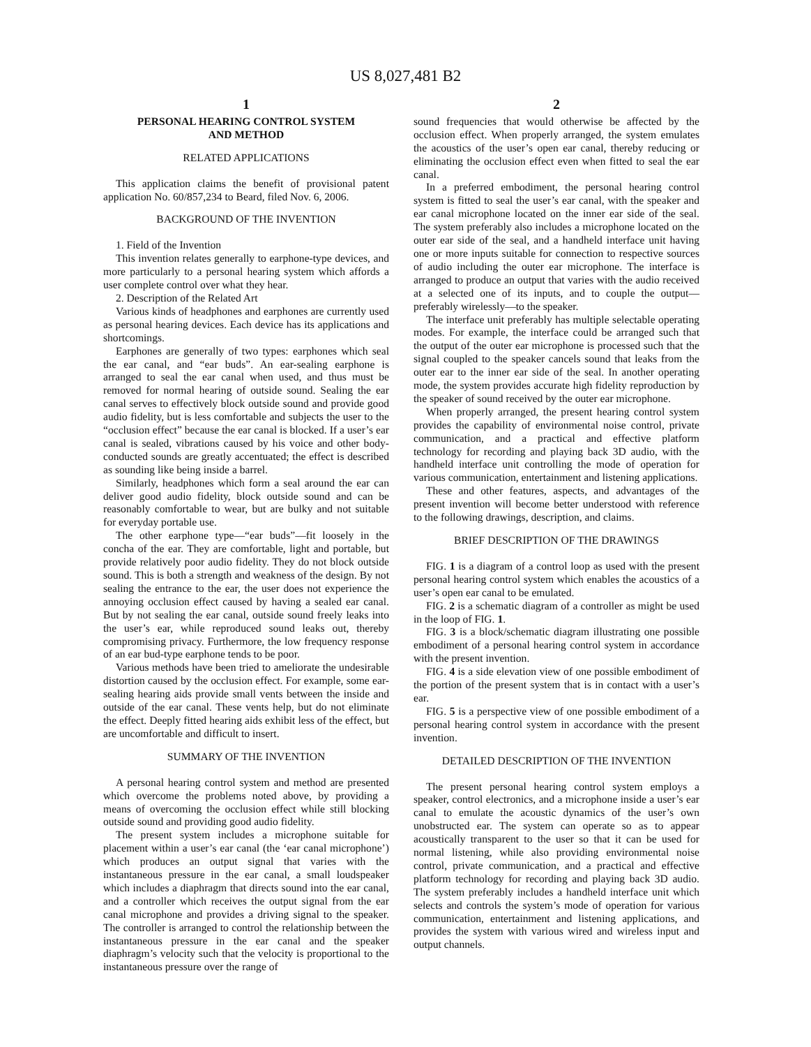US 8,027,481 B2
1
PERSONAL HEARING CONTROL SYSTEM
AND METHOD
RELATED APPLICATIONS
This application claims the benefit of provisional patent application No. 60/857,234 to Beard, filed Nov. 6, 2006.
BACKGROUND OF THE INVENTION
1. Field of the Invention
This invention relates generally to earphone-type devices, and more particularly to a personal hearing system which affords a user complete control over what they hear.
2. Description of the Related Art
Various kinds of headphones and earphones are currently used as personal hearing devices. Each device has its applications and shortcomings.
Earphones are generally of two types: earphones which seal the ear canal, and “ear buds”. An ear-sealing earphone is arranged to seal the ear canal when used, and thus must be removed for normal hearing of outside sound. Sealing the ear canal serves to effectively block outside sound and provide good audio fidelity, but is less comfortable and subjects the user to the “occlusion effect” because the ear canal is blocked. If a user’s ear canal is sealed, vibrations caused by his voice and other body-conducted sounds are greatly accentuated; the effect is described as sounding like being inside a barrel.
Similarly, headphones which form a seal around the ear can deliver good audio fidelity, block outside sound and can be reasonably comfortable to wear, but are bulky and not suitable for everyday portable use.
The other earphone type—“ear buds”—fit loosely in the concha of the ear. They are comfortable, light and portable, but provide relatively poor audio fidelity. They do not block outside sound. This is both a strength and weakness of the design. By not sealing the entrance to the ear, the user does not experience the annoying occlusion effect caused by having a sealed ear canal. But by not sealing the ear canal, outside sound freely leaks into the user’s ear, while reproduced sound leaks out, thereby compromising privacy. Furthermore, the low frequency response of an ear bud-type earphone tends to be poor.
Various methods have been tried to ameliorate the undesirable distortion caused by the occlusion effect. For example, some ear-sealing hearing aids provide small vents between the inside and outside of the ear canal. These vents help, but do not eliminate the effect. Deeply fitted hearing aids exhibit less of the effect, but are uncomfortable and difficult to insert.
SUMMARY OF THE INVENTION
A personal hearing control system and method are presented which overcome the problems noted above, by providing a means of overcoming the occlusion effect while still blocking outside sound and providing good audio fidelity.
The present system includes a microphone suitable for placement within a user’s ear canal (the ‘ear canal microphone’) which produces an output signal that varies with the instantaneous pressure in the ear canal, a small loudspeaker which includes a diaphragm that directs sound into the ear canal, and a controller which receives the output signal from the ear canal microphone and provides a driving signal to the speaker. The controller is arranged to control the relationship between the instantaneous pressure in the ear canal and the speaker diaphragm’s velocity such that the velocity is proportional to the instantaneous pressure over the range of
2
sound frequencies that would otherwise be affected by the occlusion effect. When properly arranged, the system emulates the acoustics of the user’s open ear canal, thereby reducing or eliminating the occlusion effect even when fitted to seal the ear canal.
In a preferred embodiment, the personal hearing control system is fitted to seal the user’s ear canal, with the speaker and ear canal microphone located on the inner ear side of the seal. The system preferably also includes a microphone located on the outer ear side of the seal, and a handheld interface unit having one or more inputs suitable for connection to respective sources of audio including the outer ear microphone. The interface is arranged to produce an output that varies with the audio received at a selected one of its inputs, and to couple the output—preferably wirelessly—to the speaker.
The interface unit preferably has multiple selectable operating modes. For example, the interface could be arranged such that the output of the outer ear microphone is processed such that the signal coupled to the speaker cancels sound that leaks from the outer ear to the inner ear side of the seal. In another operating mode, the system provides accurate high fidelity reproduction by the speaker of sound received by the outer ear microphone.
When properly arranged, the present hearing control system provides the capability of environmental noise control, private communication, and a practical and effective platform technology for recording and playing back 3D audio, with the handheld interface unit controlling the mode of operation for various communication, entertainment and listening applications.
These and other features, aspects, and advantages of the present invention will become better understood with reference to the following drawings, description, and claims.
BRIEF DESCRIPTION OF THE DRAWINGS
FIG. 1 is a diagram of a control loop as used with the present personal hearing control system which enables the acoustics of a user’s open ear canal to be emulated.
FIG. 2 is a schematic diagram of a controller as might be used in the loop of FIG. 1.
FIG. 3 is a block/schematic diagram illustrating one possible embodiment of a personal hearing control system in accordance with the present invention.
FIG. 4 is a side elevation view of one possible embodiment of the portion of the present system that is in contact with a user’s ear.
FIG. 5 is a perspective view of one possible embodiment of a personal hearing control system in accordance with the present invention.
DETAILED DESCRIPTION OF THE INVENTION
The present personal hearing control system employs a speaker, control electronics, and a microphone inside a user’s ear canal to emulate the acoustic dynamics of the user’s own unobstructed ear. The system can operate so as to appear acoustically transparent to the user so that it can be used for normal listening, while also providing environmental noise control, private communication, and a practical and effective platform technology for recording and playing back 3D audio. The system preferably includes a handheld interface unit which selects and controls the system’s mode of operation for various communication, entertainment and listening applications, and provides the system with various wired and wireless input and output channels.